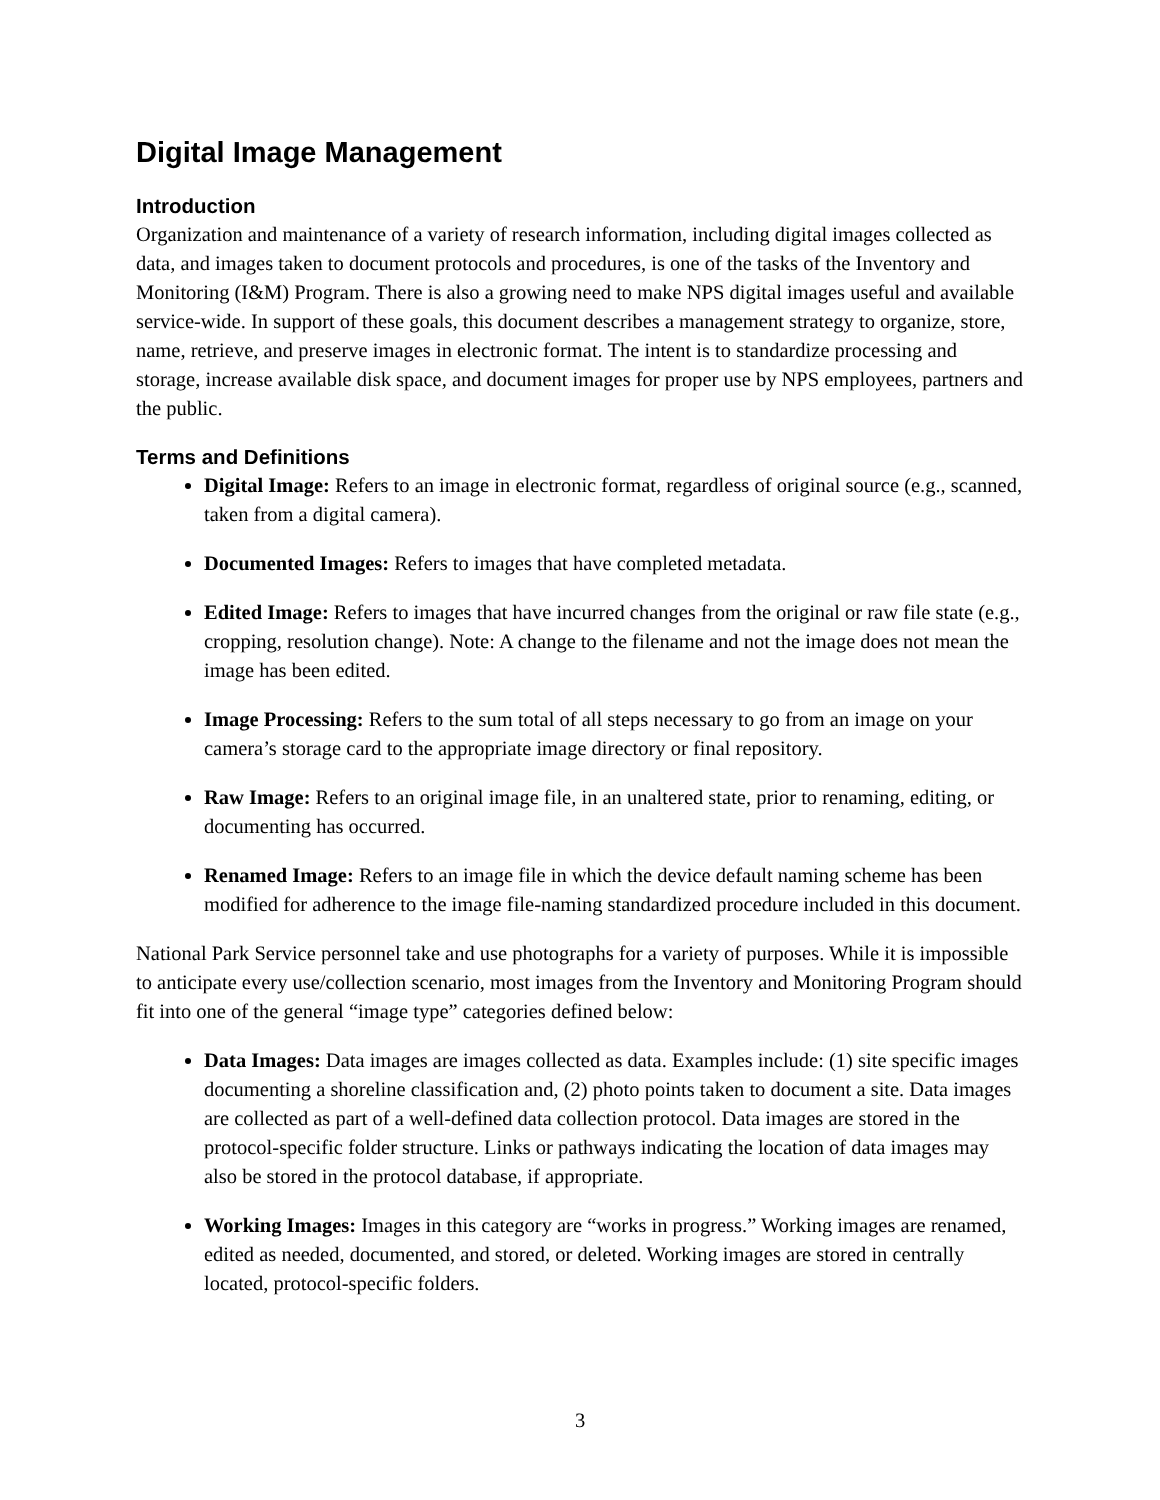Digital Image Management
Introduction
Organization and maintenance of a variety of research information, including digital images collected as data, and images taken to document protocols and procedures, is one of the tasks of the Inventory and Monitoring (I&M) Program. There is also a growing need to make NPS digital images useful and available service-wide. In support of these goals, this document describes a management strategy to organize, store, name, retrieve, and preserve images in electronic format. The intent is to standardize processing and storage, increase available disk space, and document images for proper use by NPS employees, partners and the public.
Terms and Definitions
Digital Image: Refers to an image in electronic format, regardless of original source (e.g., scanned, taken from a digital camera).
Documented Images: Refers to images that have completed metadata.
Edited Image: Refers to images that have incurred changes from the original or raw file state (e.g., cropping, resolution change). Note: A change to the filename and not the image does not mean the image has been edited.
Image Processing: Refers to the sum total of all steps necessary to go from an image on your camera’s storage card to the appropriate image directory or final repository.
Raw Image: Refers to an original image file, in an unaltered state, prior to renaming, editing, or documenting has occurred.
Renamed Image: Refers to an image file in which the device default naming scheme has been modified for adherence to the image file-naming standardized procedure included in this document.
National Park Service personnel take and use photographs for a variety of purposes. While it is impossible to anticipate every use/collection scenario, most images from the Inventory and Monitoring Program should fit into one of the general “image type” categories defined below:
Data Images: Data images are images collected as data. Examples include: (1) site specific images documenting a shoreline classification and, (2) photo points taken to document a site. Data images are collected as part of a well-defined data collection protocol. Data images are stored in the protocol-specific folder structure. Links or pathways indicating the location of data images may also be stored in the protocol database, if appropriate.
Working Images: Images in this category are “works in progress.” Working images are renamed, edited as needed, documented, and stored, or deleted. Working images are stored in centrally located, protocol-specific folders.
3